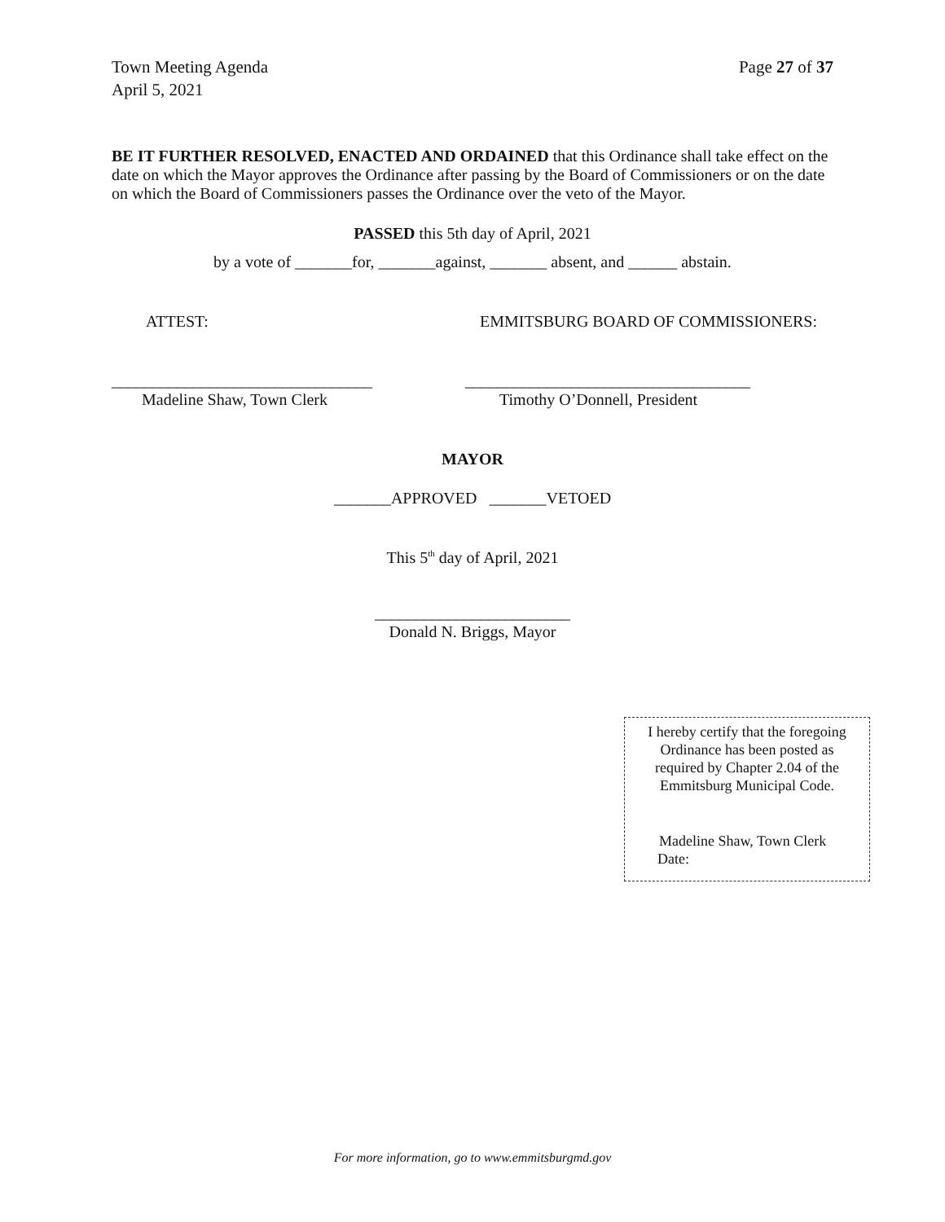Town Meeting Agenda
April 5, 2021
Page 27 of 37
BE IT FURTHER RESOLVED, ENACTED AND ORDAINED that this Ordinance shall take effect on the date on which the Mayor approves the Ordinance after passing by the Board of Commissioners or on the date on which the Board of Commissioners passes the Ordinance over the veto of the Mayor.
PASSED this 5th day of April, 2021
by a vote of _______for, _______against, _______ absent, and ______ abstain.
ATTEST: EMMITSBURG BOARD OF COMMISSIONERS:
________________________________
Madeline Shaw, Town Clerk
___________________________________
Timothy O’Donnell, President
MAYOR
_______APPROVED _______VETOED
This 5<sup>th</sup> day of April, 2021
________________________
Donald N. Briggs, Mayor
I hereby certify that the foregoing
Ordinance has been posted as
required by Chapter 2.04 of the
Emmitsburg Municipal Code.
Madeline Shaw, Town Clerk
Date:
For more information, go to www.emmitsburgmd.gov